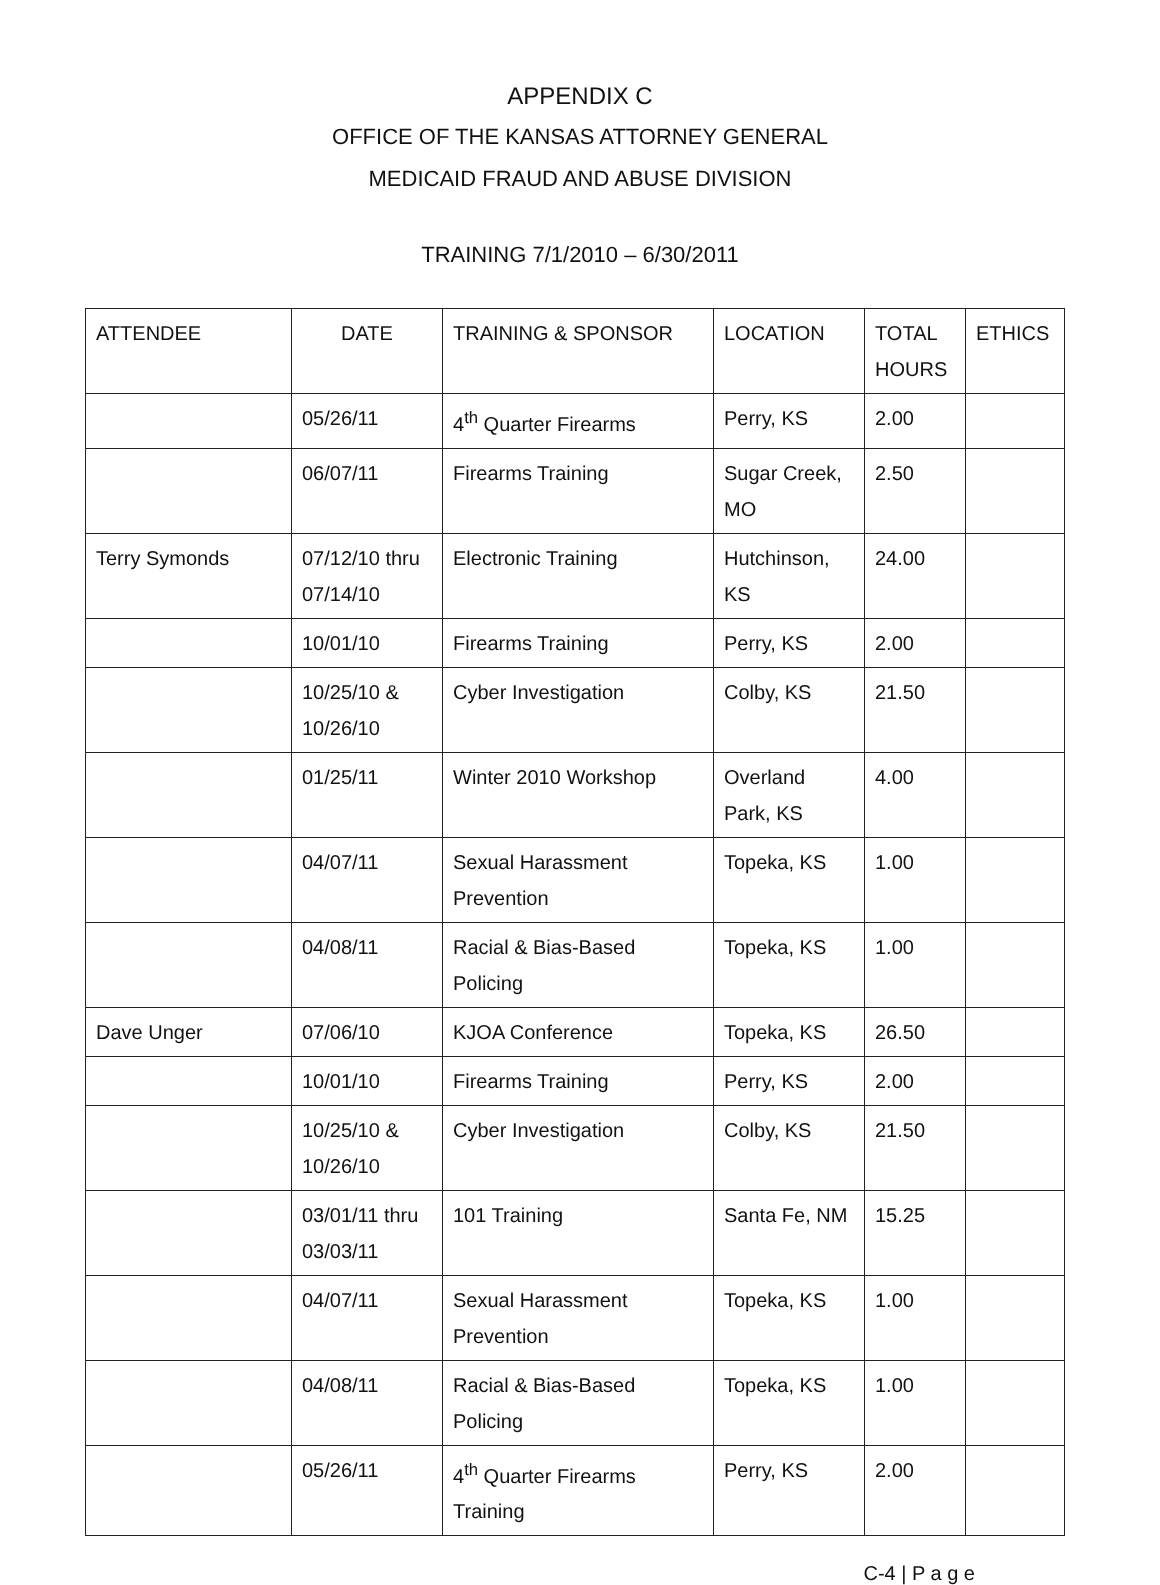APPENDIX C
OFFICE OF THE KANSAS ATTORNEY GENERAL
MEDICAID FRAUD AND ABUSE DIVISION
TRAINING 7/1/2010 – 6/30/2011
| ATTENDEE | DATE | TRAINING & SPONSOR | LOCATION | TOTAL HOURS | ETHICS |
| --- | --- | --- | --- | --- | --- |
| | 05/26/11 | 4<sup>th</sup> Quarter Firearms | Perry, KS | 2.00 | |
| | 06/07/11 | Firearms Training | Sugar Creek, MO | 2.50 | |
| Terry Symonds | 07/12/10 thru 07/14/10 | Electronic Training | Hutchinson, KS | 24.00 | |
| | 10/01/10 | Firearms Training | Perry, KS | 2.00 | |
| | 10/25/10 & 10/26/10 | Cyber Investigation | Colby, KS | 21.50 | |
| | 01/25/11 | Winter 2010 Workshop | Overland Park, KS | 4.00 | |
| | 04/07/11 | Sexual Harassment Prevention | Topeka, KS | 1.00 | |
| | 04/08/11 | Racial & Bias-Based Policing | Topeka, KS | 1.00 | |
| Dave Unger | 07/06/10 | KJOA Conference | Topeka, KS | 26.50 | |
| | 10/01/10 | Firearms Training | Perry, KS | 2.00 | |
| | 10/25/10 & 10/26/10 | Cyber Investigation | Colby, KS | 21.50 | |
| | 03/01/11 thru 03/03/11 | 101 Training | Santa Fe, NM | 15.25 | |
| | 04/07/11 | Sexual Harassment Prevention | Topeka, KS | 1.00 | |
| | 04/08/11 | Racial & Bias-Based Policing | Topeka, KS | 1.00 | |
| | 05/26/11 | 4<sup>th</sup> Quarter Firearms Training | Perry, KS | 2.00 | |
C-4 | P a g e